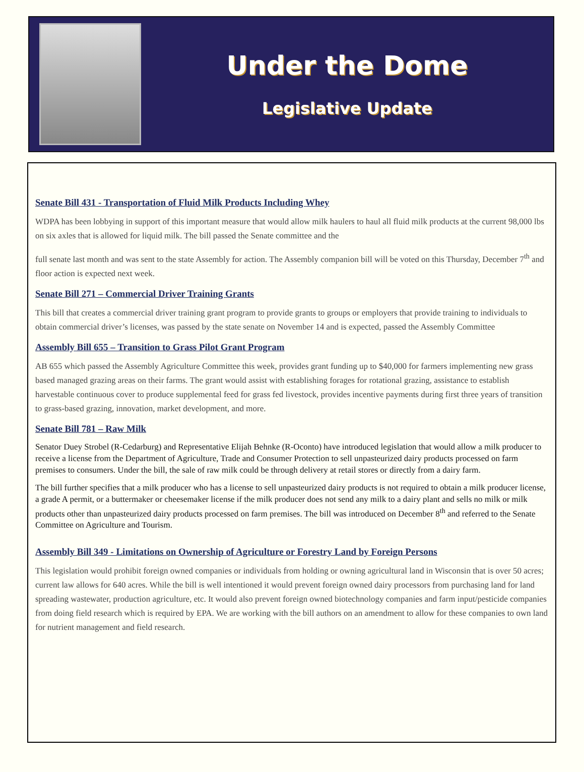Under the Dome
Legislative Update
Senate Bill 431 - Transportation of Fluid Milk Products Including Whey
WDPA has been lobbying in support of this important measure that would allow milk haulers to haul all fluid milk products at the current 98,000 lbs on six axles that is allowed for liquid milk. The bill passed the Senate committee and the
full senate last month and was sent to the state Assembly for action. The Assembly companion bill will be voted on this Thursday, December 7<sup>th</sup> and floor action is expected next week.
Senate Bill 271 – Commercial Driver Training Grants
This bill that creates a commercial driver training grant program to provide grants to groups or employers that provide training to individuals to obtain commercial driver’s licenses, was passed by the state senate on November 14 and is expected, passed the Assembly Committee
Assembly Bill 655 – Transition to Grass Pilot Grant Program
AB 655 which passed the Assembly Agriculture Committee this week, provides grant funding up to $40,000 for farmers implementing new grass based managed grazing areas on their farms. The grant would assist with establishing forages for rotational grazing, assistance to establish harvestable continuous cover to produce supplemental feed for grass fed livestock, provides incentive payments during first three years of transition to grass-based grazing, innovation, market development, and more.
Senate Bill 781 – Raw Milk
Senator Duey Strobel (R-Cedarburg) and Representative Elijah Behnke (R-Oconto) have introduced legislation that would allow a milk producer to receive a license from the Department of Agriculture, Trade and Consumer Protection to sell unpasteurized dairy products processed on farm premises to consumers. Under the bill, the sale of raw milk could be through delivery at retail stores or directly from a dairy farm.
The bill further specifies that a milk producer who has a license to sell unpasteurized dairy products is not required to obtain a milk producer license, a grade A permit, or a buttermaker or cheesemaker license if the milk producer does not send any milk to a dairy plant and sells no milk or milk products other than unpasteurized dairy products processed on farm premises. The bill was introduced on December 8<sup>th</sup> and referred to the Senate Committee on Agriculture and Tourism.
Assembly Bill 349 - Limitations on Ownership of Agriculture or Forestry Land by Foreign Persons
This legislation would prohibit foreign owned companies or individuals from holding or owning agricultural land in Wisconsin that is over 50 acres; current law allows for 640 acres. While the bill is well intentioned it would prevent foreign owned dairy processors from purchasing land for land spreading wastewater, production agriculture, etc. It would also prevent foreign owned biotechnology companies and farm input/pesticide companies from doing field research which is required by EPA. We are working with the bill authors on an amendment to allow for these companies to own land for nutrient management and field research.